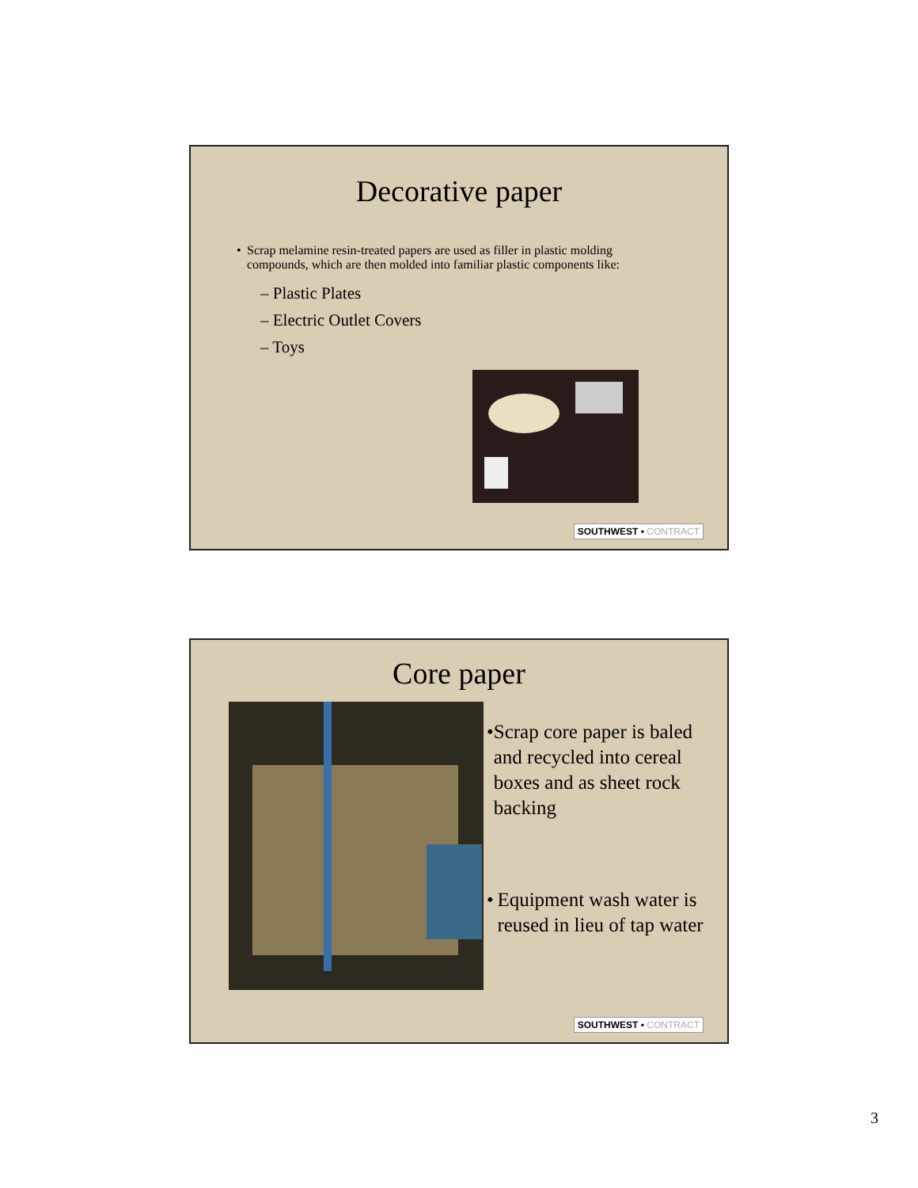Decorative paper
• Scrap melamine resin-treated papers are used as filler in plastic molding compounds, which are then molded into familiar plastic components like:
– Plastic Plates
– Electric Outlet Covers
– Toys
SOUTHWEST ▪ CONTRACT
Core paper
• Scrap core paper is baled and recycled into cereal boxes and as sheet rock backing
• Equipment wash water is reused in lieu of tap water
SOUTHWEST ▪ CONTRACT
3